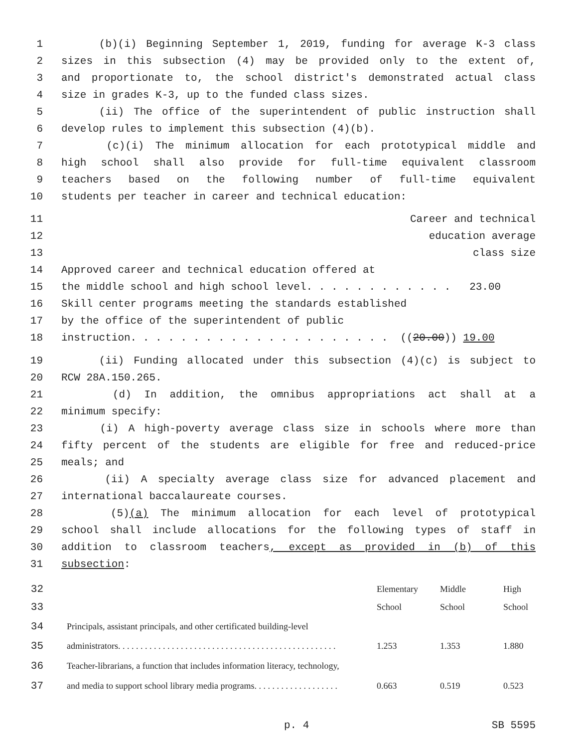1 (b)(i) Beginning September 1, 2019, funding for average K-3 class
2 sizes in this subsection (4) may be provided only to the extent of,
3 and proportionate to, the school district's demonstrated actual class
4 size in grades K-3, up to the funded class sizes.
5 (ii) The office of the superintendent of public instruction shall
6 develop rules to implement this subsection (4)(b).
7 (c)(i) The minimum allocation for each prototypical middle and
8 high school shall also provide for full-time equivalent classroom
9 teachers based on the following number of full-time equivalent
10 students per teacher in career and technical education:
11 Career and technical
12 education average
13 class size
14 Approved career and technical education offered at
15 the middle school and high school level. . . . . . . . . . . . 23.00
16 Skill center programs meeting the standards established
17 by the office of the superintendent of public
18 instruction. . . . . . . . . . . . . . . . . . . . . ((20.00)) 19.00
19 (ii) Funding allocated under this subsection (4)(c) is subject to
20 RCW 28A.150.265.
21 (d) In addition, the omnibus appropriations act shall at a
22 minimum specify:
23 (i) A high-poverty average class size in schools where more than
24 fifty percent of the students are eligible for free and reduced-price
25 meals; and
26 (ii) A specialty average class size for advanced placement and
27 international baccalaureate courses.
28 (5)(a) The minimum allocation for each level of prototypical
29 school shall include allocations for the following types of staff in
30 addition to classroom teachers, except as provided in (b) of this
31 subsection:
| 32 | | | Elementary | Middle | High |
| 33 | | | School | School | School |
| 34 | | Principals, assistant principals, and other certificated building-level | | | |
| 35 | | administrators. . . . . . . . . . . . . . . . . . . . . . . . . . . . . . . . . . . . . . . . . . . . . . . . . | 1.253 | 1.353 | 1.880 |
| 36 | | Teacher-librarians, a function that includes information literacy, technology, | | | |
| 37 | | and media to support school library media programs. . . . . . . . . . . . . . . . . . . | 0.663 | 0.519 | 0.523 |
p. 4 SB 5595